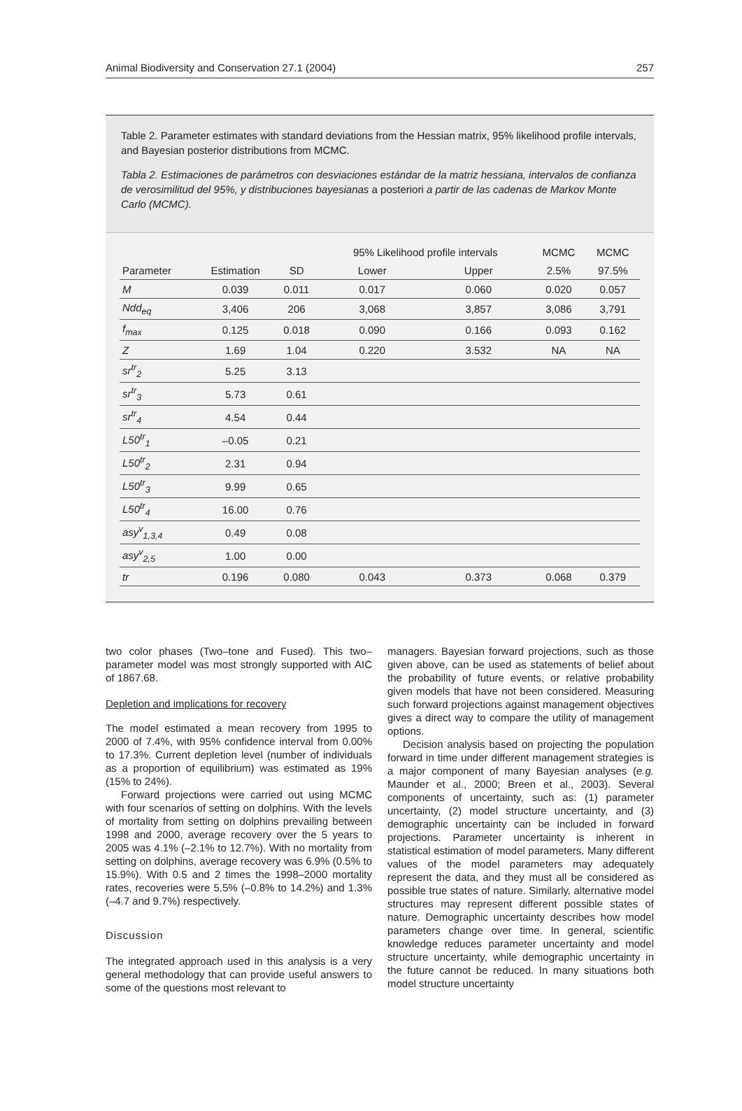Animal Biodiversity and Conservation 27.1 (2004) 257
Table 2. Parameter estimates with standard deviations from the Hessian matrix, 95% likelihood profile intervals, and Bayesian posterior distributions from MCMC.
Tabla 2. Estimaciones de parámetros con desviaciones estándar de la matriz hessiana, intervalos de confianza de verosimilitud del 95%, y distribuciones bayesianas a posteriori a partir de las cadenas de Markov Monte Carlo (MCMC).
| | | | 95% Likelihood profile intervals | | MCMC | MCMC |
| --- | --- | --- | --- | --- | --- | --- |
| Parameter | Estimation | SD | Lower | Upper | 2.5% | 97.5% |
| M | 0.039 | 0.011 | 0.017 | 0.060 | 0.020 | 0.057 |
| Ndd<sub>eq</sub> | 3,406 | 206 | 3,068 | 3,857 | 3,086 | 3,791 |
| f<sub>max</sub> | 0.125 | 0.018 | 0.090 | 0.166 | 0.093 | 0.162 |
| Z | 1.69 | 1.04 | 0.220 | 3.532 | NA | NA |
| sr<sup>tr</sup><sub>2</sub> | 5.25 | 3.13 | | | | |
| sr<sup>tr</sup><sub>3</sub> | 5.73 | 0.61 | | | | |
| sr<sup>tr</sup><sub>4</sub> | 4.54 | 0.44 | | | | |
| L50<sup>tr</sup><sub>1</sub> | –0.05 | 0.21 | | | | |
| L50<sup>tr</sup><sub>2</sub> | 2.31 | 0.94 | | | | |
| L50<sup>tr</sup><sub>3</sub> | 9.99 | 0.65 | | | | |
| L50<sup>tr</sup><sub>4</sub> | 16.00 | 0.76 | | | | |
| asy<sup>v</sup><sub>1,3,4</sub> | 0.49 | 0.08 | | | | |
| asy<sup>v</sup><sub>2,5</sub> | 1.00 | 0.00 | | | | |
| tr | 0.196 | 0.080 | 0.043 | 0.373 | 0.068 | 0.379 |
two color phases (Two–tone and Fused). This two–parameter model was most strongly supported with AIC of 1867.68.
Depletion and implications for recovery
The model estimated a mean recovery from 1995 to 2000 of 7.4%, with 95% confidence interval from 0.00% to 17.3%. Current depletion level (number of individuals as a proportion of equilibrium) was estimated as 19% (15% to 24%).
Forward projections were carried out using MCMC with four scenarios of setting on dolphins. With the levels of mortality from setting on dolphins prevailing between 1998 and 2000, average recovery over the 5 years to 2005 was 4.1% (–2.1% to 12.7%). With no mortality from setting on dolphins, average recovery was 6.9% (0.5% to 15.9%). With 0.5 and 2 times the 1998–2000 mortality rates, recoveries were 5.5% (–0.8% to 14.2%) and 1.3% (–4.7 and 9.7%) respectively.
Discussion
The integrated approach used in this analysis is a very general methodology that can provide useful answers to some of the questions most relevant to
managers. Bayesian forward projections, such as those given above, can be used as statements of belief about the probability of future events, or relative probability given models that have not been considered. Measuring such forward projections against management objectives gives a direct way to compare the utility of management options.
Decision analysis based on projecting the population forward in time under different management strategies is a major component of many Bayesian analyses (e.g. Maunder et al., 2000; Breen et al., 2003). Several components of uncertainty, such as: (1) parameter uncertainty, (2) model structure uncertainty, and (3) demographic uncertainty can be included in forward projections. Parameter uncertainty is inherent in statistical estimation of model parameters. Many different values of the model parameters may adequately represent the data, and they must all be considered as possible true states of nature. Similarly, alternative model structures may represent different possible states of nature. Demographic uncertainty describes how model parameters change over time. In general, scientific knowledge reduces parameter uncertainty and model structure uncertainty, while demographic uncertainty in the future cannot be reduced. In many situations both model structure uncertainty